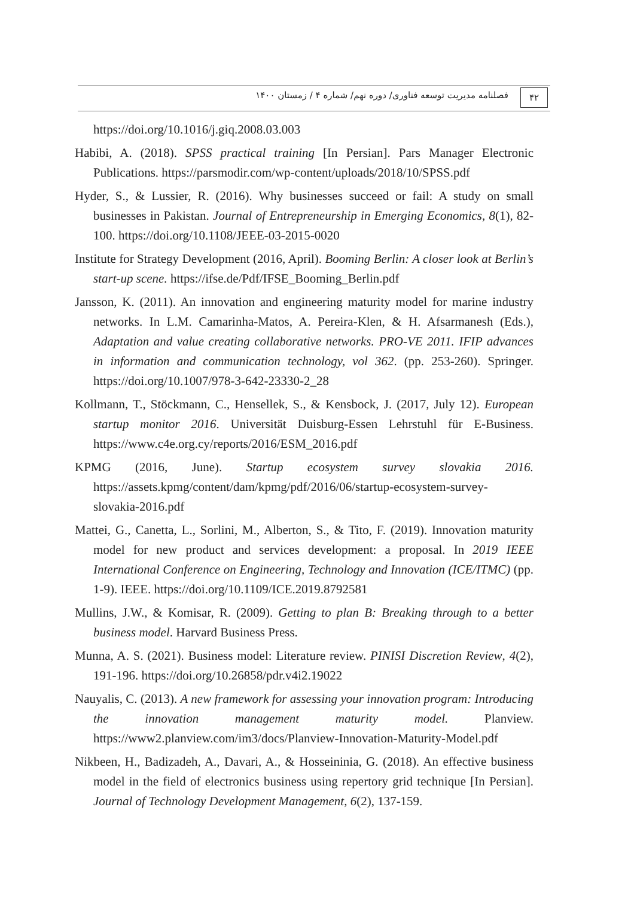۴۲
فصلنامه مدیریت توسعه فناوری/ دوره نهم/ شماره ۴ / زمستان ۱۴۰۰
https://doi.org/10.1016/j.giq.2008.03.003
Habibi, A. (2018). SPSS practical training [In Persian]. Pars Manager Electronic Publications. https://parsmodir.com/wp-content/uploads/2018/10/SPSS.pdf
Hyder, S., & Lussier, R. (2016). Why businesses succeed or fail: A study on small businesses in Pakistan. Journal of Entrepreneurship in Emerging Economics, 8(1), 82-100. https://doi.org/10.1108/JEEE-03-2015-0020
Institute for Strategy Development (2016, April). Booming Berlin: A closer look at Berlin’s start-up scene. https://ifse.de/Pdf/IFSE_Booming_Berlin.pdf
Jansson, K. (2011). An innovation and engineering maturity model for marine industry networks. In L.M. Camarinha-Matos, A. Pereira-Klen, & H. Afsarmanesh (Eds.), Adaptation and value creating collaborative networks. PRO-VE 2011. IFIP advances in information and communication technology, vol 362. (pp. 253-260). Springer. https://doi.org/10.1007/978-3-642-23330-2_28
Kollmann, T., Stöckmann, C., Hensellek, S., & Kensbock, J. (2017, July 12). European startup monitor 2016. Universität Duisburg-Essen Lehrstuhl für E-Business. https://www.c4e.org.cy/reports/2016/ESM_2016.pdf
KPMG (2016, June). Startup ecosystem survey slovakia 2016. https://assets.kpmg/content/dam/kpmg/pdf/2016/06/startup-ecosystem-survey-slovakia-2016.pdf
Mattei, G., Canetta, L., Sorlini, M., Alberton, S., & Tito, F. (2019). Innovation maturity model for new product and services development: a proposal. In 2019 IEEE International Conference on Engineering, Technology and Innovation (ICE/ITMC) (pp. 1-9). IEEE. https://doi.org/10.1109/ICE.2019.8792581
Mullins, J.W., & Komisar, R. (2009). Getting to plan B: Breaking through to a better business model. Harvard Business Press.
Munna, A. S. (2021). Business model: Literature review. PINISI Discretion Review, 4(2), 191-196. https://doi.org/10.26858/pdr.v4i2.19022
Nauyalis, C. (2013). A new framework for assessing your innovation program: Introducing the innovation management maturity model. Planview. https://www2.planview.com/im3/docs/Planview-Innovation-Maturity-Model.pdf
Nikbeen, H., Badizadeh, A., Davari, A., & Hosseininia, G. (2018). An effective business model in the field of electronics business using repertory grid technique [In Persian]. Journal of Technology Development Management, 6(2), 137-159.